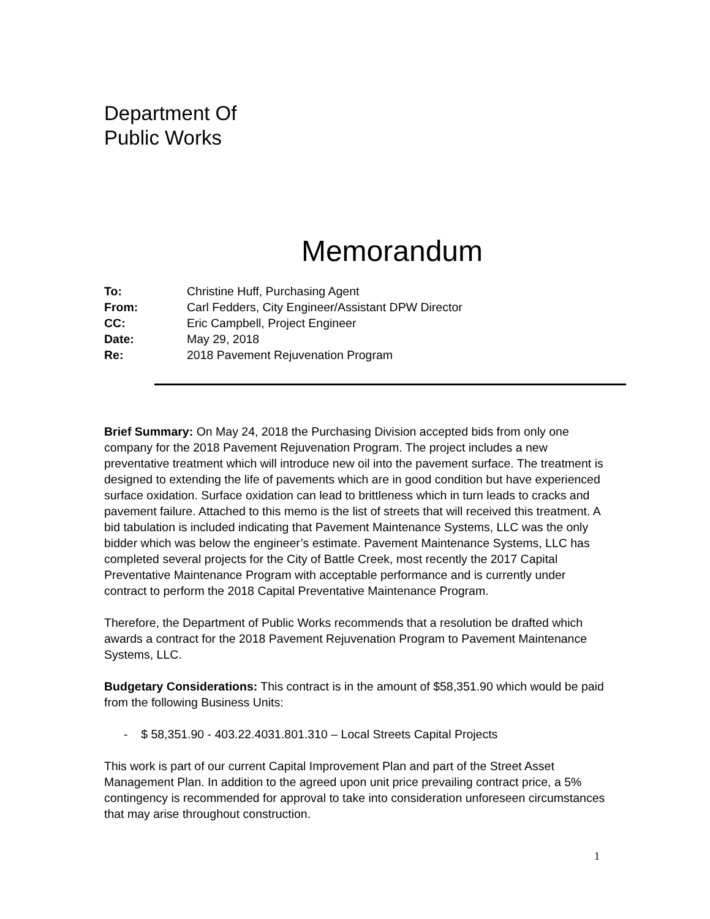Department Of
Public Works
Memorandum
| To: | Christine Huff, Purchasing Agent |
| From: | Carl Fedders, City Engineer/Assistant DPW Director |
| CC: | Eric Campbell, Project Engineer |
| Date: | May 29, 2018 |
| Re: | 2018 Pavement Rejuvenation Program |
Brief Summary: On May 24, 2018 the Purchasing Division accepted bids from only one company for the 2018 Pavement Rejuvenation Program. The project includes a new preventative treatment which will introduce new oil into the pavement surface. The treatment is designed to extending the life of pavements which are in good condition but have experienced surface oxidation. Surface oxidation can lead to brittleness which in turn leads to cracks and pavement failure. Attached to this memo is the list of streets that will received this treatment. A bid tabulation is included indicating that Pavement Maintenance Systems, LLC was the only bidder which was below the engineer’s estimate. Pavement Maintenance Systems, LLC has completed several projects for the City of Battle Creek, most recently the 2017 Capital Preventative Maintenance Program with acceptable performance and is currently under contract to perform the 2018 Capital Preventative Maintenance Program.
Therefore, the Department of Public Works recommends that a resolution be drafted which awards a contract for the 2018 Pavement Rejuvenation Program to Pavement Maintenance Systems, LLC.
Budgetary Considerations: This contract is in the amount of $58,351.90 which would be paid from the following Business Units:
- $ 58,351.90 - 403.22.4031.801.310 – Local Streets Capital Projects
This work is part of our current Capital Improvement Plan and part of the Street Asset Management Plan. In addition to the agreed upon unit price prevailing contract price, a 5% contingency is recommended for approval to take into consideration unforeseen circumstances that may arise throughout construction.
1